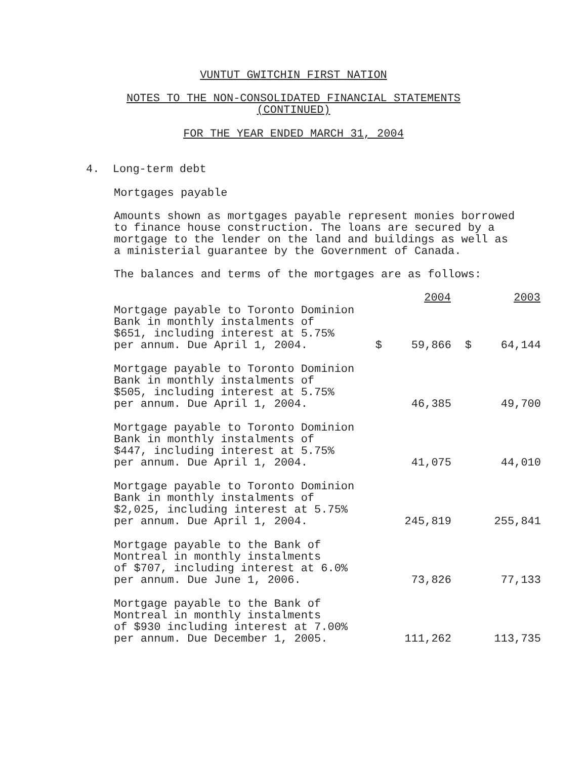VUNTUT GWITCHIN FIRST NATION
NOTES TO THE NON-CONSOLIDATED FINANCIAL STATEMENTS
(CONTINUED)
FOR THE YEAR ENDED MARCH 31, 2004
4. Long-term debt
Mortgages payable
Amounts shown as mortgages payable represent monies borrowed to finance house construction. The loans are secured by a mortgage to the lender on the land and buildings as well as a ministerial guarantee by the Government of Canada.
The balances and terms of the mortgages are as follows:
| | | 2004 | | 2003 |
| --- | --- | --- | --- | --- |
| Mortgage payable to Toronto Dominion Bank in monthly instalments of $651, including interest at 5.75% per annum. Due April 1, 2004. | $ | 59,866 | $ | 64,144 |
| Mortgage payable to Toronto Dominion Bank in monthly instalments of $505, including interest at 5.75% per annum. Due April 1, 2004. | | 46,385 | | 49,700 |
| Mortgage payable to Toronto Dominion Bank in monthly instalments of $447, including interest at 5.75% per annum. Due April 1, 2004. | | 41,075 | | 44,010 |
| Mortgage payable to Toronto Dominion Bank in monthly instalments of $2,025, including interest at 5.75% per annum. Due April 1, 2004. | | 245,819 | | 255,841 |
| Mortgage payable to the Bank of Montreal in monthly instalments of $707, including interest at 6.0% per annum. Due June 1, 2006. | | 73,826 | | 77,133 |
| Mortgage payable to the Bank of Montreal in monthly instalments of $930 including interest at 7.00% per annum. Due December 1, 2005. | | 111,262 | | 113,735 |